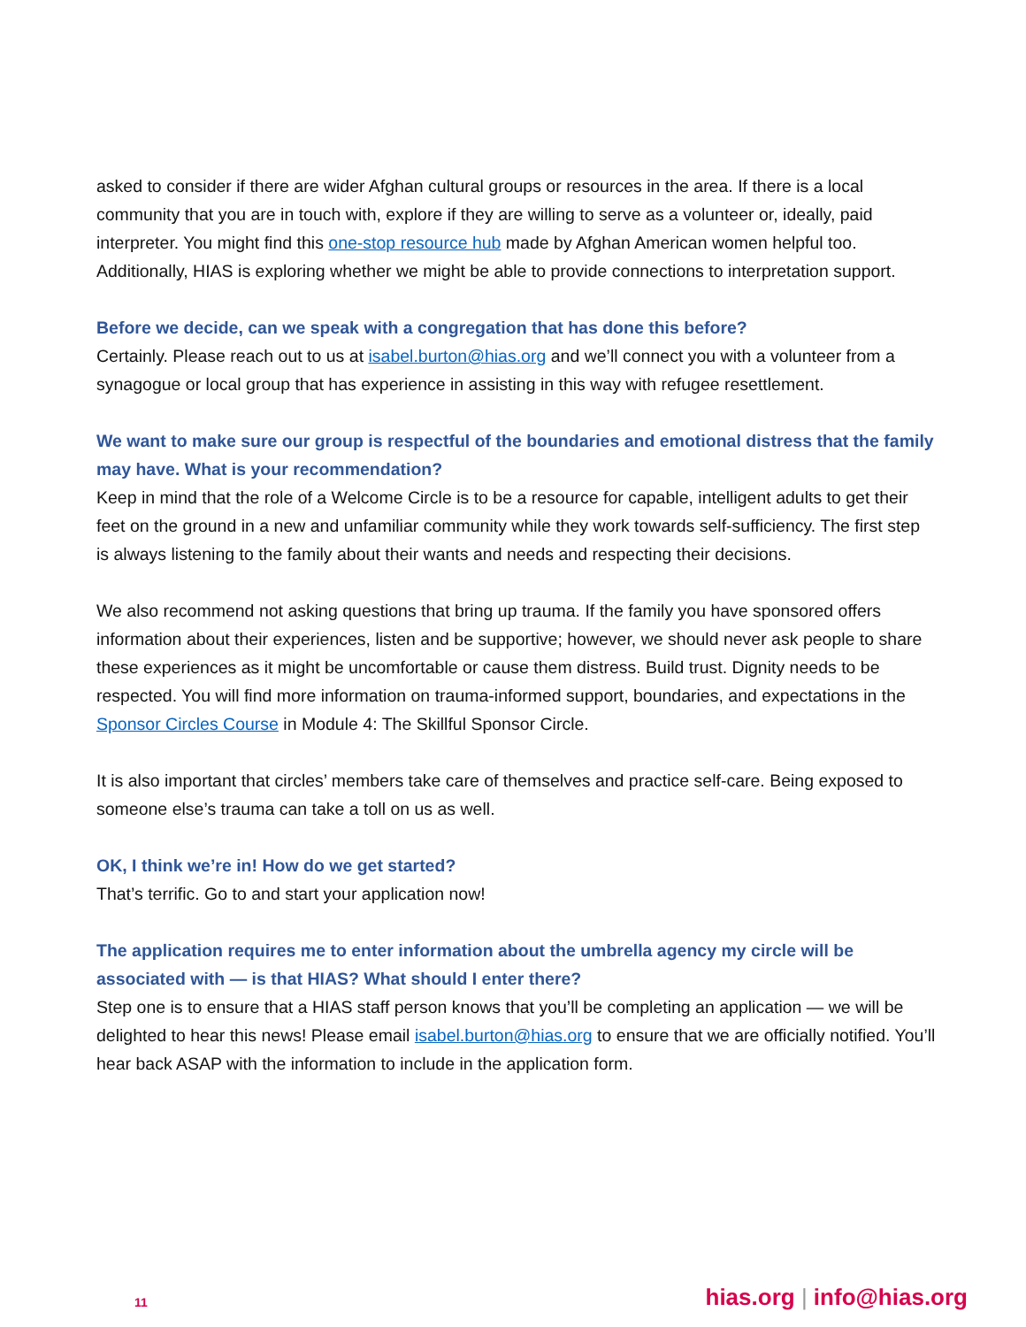asked to consider if there are wider Afghan cultural groups or resources in the area. If there is a local community that you are in touch with, explore if they are willing to serve as a volunteer or, ideally, paid interpreter. You might find this one-stop resource hub made by Afghan American women helpful too. Additionally, HIAS is exploring whether we might be able to provide connections to interpretation support.
Before we decide, can we speak with a congregation that has done this before?
Certainly. Please reach out to us at isabel.burton@hias.org and we’ll connect you with a volunteer from a synagogue or local group that has experience in assisting in this way with refugee resettlement.
We want to make sure our group is respectful of the boundaries and emotional distress that the family may have. What is your recommendation?
Keep in mind that the role of a Welcome Circle is to be a resource for capable, intelligent adults to get their feet on the ground in a new and unfamiliar community while they work towards self-sufficiency. The first step is always listening to the family about their wants and needs and respecting their decisions.
We also recommend not asking questions that bring up trauma. If the family you have sponsored offers information about their experiences, listen and be supportive; however, we should never ask people to share these experiences as it might be uncomfortable or cause them distress. Build trust. Dignity needs to be respected. You will find more information on trauma-informed support, boundaries, and expectations in the Sponsor Circles Course in Module 4: The Skillful Sponsor Circle.
It is also important that circles’ members take care of themselves and practice self-care. Being exposed to someone else’s trauma can take a toll on us as well.
OK, I think we’re in! How do we get started?
That’s terrific. Go to and start your application now!
The application requires me to enter information about the umbrella agency my circle will be associated with — is that HIAS? What should I enter there?
Step one is to ensure that a HIAS staff person knows that you’ll be completing an application — we will be delighted to hear this news! Please email isabel.burton@hias.org to ensure that we are officially notified. You’ll hear back ASAP with the information to include in the application form.
11 hias.org | info@hias.org